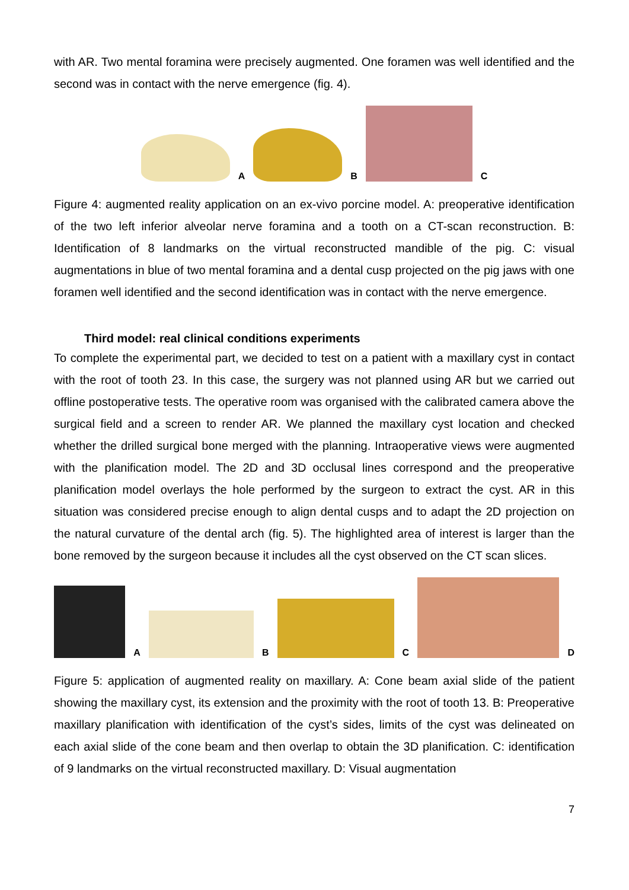with AR. Two mental foramina were precisely augmented. One foramen was well identified and the second was in contact with the nerve emergence (fig. 4).
A
B
C
Figure 4: augmented reality application on an ex-vivo porcine model. A: preoperative identification of the two left inferior alveolar nerve foramina and a tooth on a CT-scan reconstruction. B: Identification of 8 landmarks on the virtual reconstructed mandible of the pig. C: visual augmentations in blue of two mental foramina and a dental cusp projected on the pig jaws with one foramen well identified and the second identification was in contact with the nerve emergence.
Third model: real clinical conditions experiments
To complete the experimental part, we decided to test on a patient with a maxillary cyst in contact with the root of tooth 23. In this case, the surgery was not planned using AR but we carried out offline postoperative tests. The operative room was organised with the calibrated camera above the surgical field and a screen to render AR. We planned the maxillary cyst location and checked whether the drilled surgical bone merged with the planning. Intraoperative views were augmented with the planification model. The 2D and 3D occlusal lines correspond and the preoperative planification model overlays the hole performed by the surgeon to extract the cyst. AR in this situation was considered precise enough to align dental cusps and to adapt the 2D projection on the natural curvature of the dental arch (fig. 5). The highlighted area of interest is larger than the bone removed by the surgeon because it includes all the cyst observed on the CT scan slices.
A
B
C
D
Figure 5: application of augmented reality on maxillary. A: Cone beam axial slide of the patient showing the maxillary cyst, its extension and the proximity with the root of tooth 13. B: Preoperative maxillary planification with identification of the cyst’s sides, limits of the cyst was delineated on each axial slide of the cone beam and then overlap to obtain the 3D planification. C: identification of 9 landmarks on the virtual reconstructed maxillary. D: Visual augmentation
7